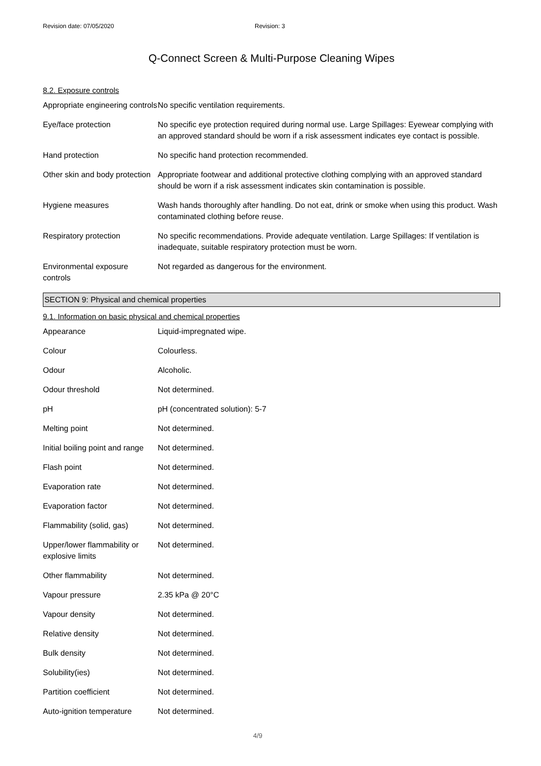Revision date: 07/05/2020 Revision: 3
Q-Connect Screen & Multi-Purpose Cleaning Wipes
8.2. Exposure controls
| Appropriate engineering controls | No specific ventilation requirements. |
| Eye/face protection | No specific eye protection required during normal use. Large Spillages: Eyewear complying with an approved standard should be worn if a risk assessment indicates eye contact is possible. |
| Hand protection | No specific hand protection recommended. |
| Other skin and body protection | Appropriate footwear and additional protective clothing complying with an approved standard should be worn if a risk assessment indicates skin contamination is possible. |
| Hygiene measures | Wash hands thoroughly after handling. Do not eat, drink or smoke when using this product. Wash contaminated clothing before reuse. |
| Respiratory protection | No specific recommendations. Provide adequate ventilation. Large Spillages: If ventilation is inadequate, suitable respiratory protection must be worn. |
| Environmental exposure controls | Not regarded as dangerous for the environment. |
SECTION 9: Physical and chemical properties
9.1. Information on basic physical and chemical properties
| Appearance | Liquid-impregnated wipe. |
| Colour | Colourless. |
| Odour | Alcoholic. |
| Odour threshold | Not determined. |
| pH | pH (concentrated solution): 5-7 |
| Melting point | Not determined. |
| Initial boiling point and range | Not determined. |
| Flash point | Not determined. |
| Evaporation rate | Not determined. |
| Evaporation factor | Not determined. |
| Flammability (solid, gas) | Not determined. |
| Upper/lower flammability or explosive limits | Not determined. |
| Other flammability | Not determined. |
| Vapour pressure | 2.35 kPa @ 20°C |
| Vapour density | Not determined. |
| Relative density | Not determined. |
| Bulk density | Not determined. |
| Solubility(ies) | Not determined. |
| Partition coefficient | Not determined. |
| Auto-ignition temperature | Not determined. |
4/9